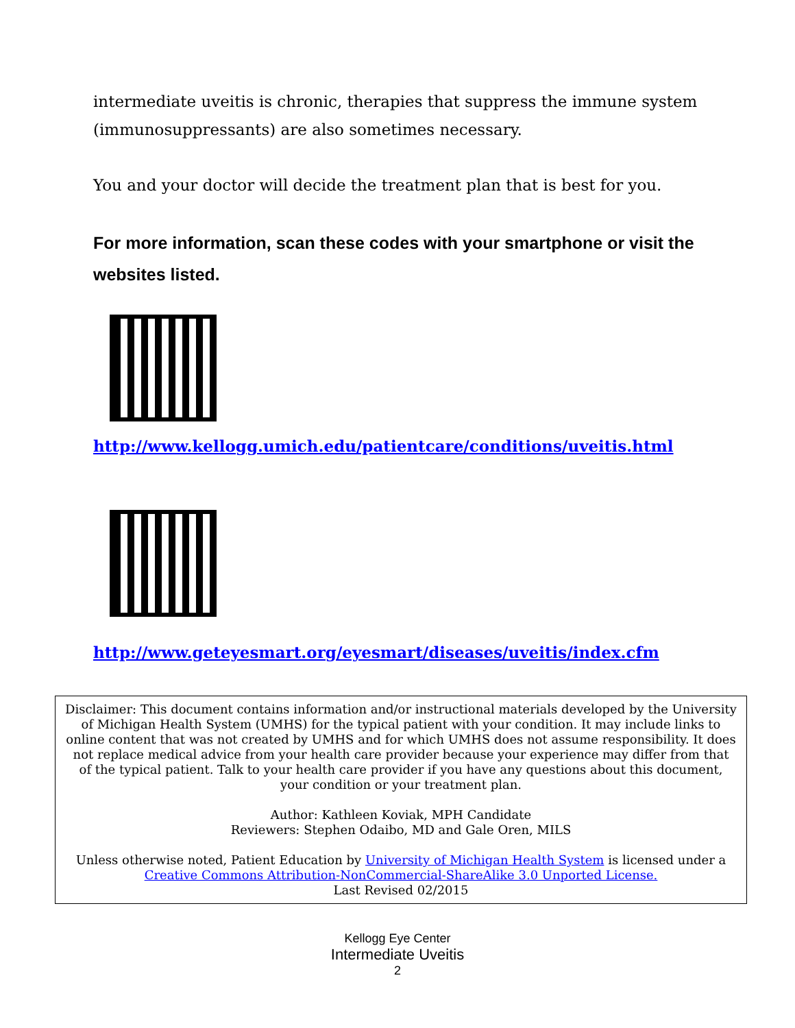intermediate uveitis is chronic, therapies that suppress the immune system (immunosuppressants) are also sometimes necessary.
You and your doctor will decide the treatment plan that is best for you.
For more information, scan these codes with your smartphone or visit the websites listed.
http://www.kellogg.umich.edu/patientcare/conditions/uveitis.html
http://www.geteyesmart.org/eyesmart/diseases/uveitis/index.cfm
Disclaimer: This document contains information and/or instructional materials developed by the University of Michigan Health System (UMHS) for the typical patient with your condition. It may include links to online content that was not created by UMHS and for which UMHS does not assume responsibility. It does not replace medical advice from your health care provider because your experience may differ from that of the typical patient. Talk to your health care provider if you have any questions about this document, your condition or your treatment plan.
Author: Kathleen Koviak, MPH Candidate
Reviewers: Stephen Odaibo, MD and Gale Oren, MILS
Unless otherwise noted, Patient Education by University of Michigan Health System is licensed under a Creative Commons Attribution-NonCommercial-ShareAlike 3.0 Unported License.
Last Revised 02/2015
Kellogg Eye Center
Intermediate Uveitis
2